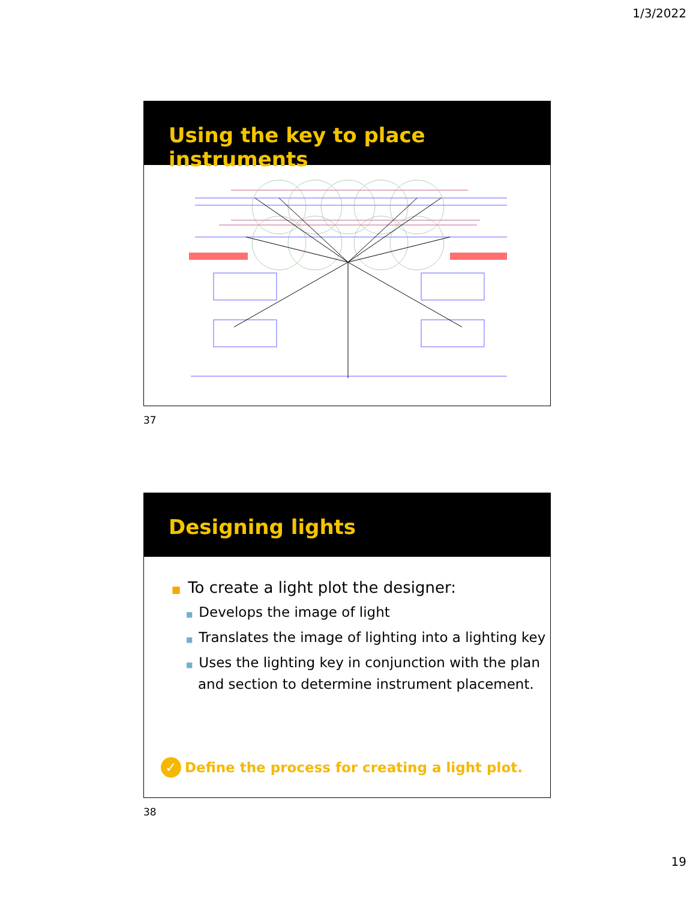1/3/2022
Using the key to place instruments
37
Designing lights
■ To create a light plot the designer:
■ Develops the image of light
■ Translates the image of lighting into a lighting key
■ Uses the lighting key in conjunction with the plan and section to determine instrument placement.
✓ Define the process for creating a light plot.
38
19